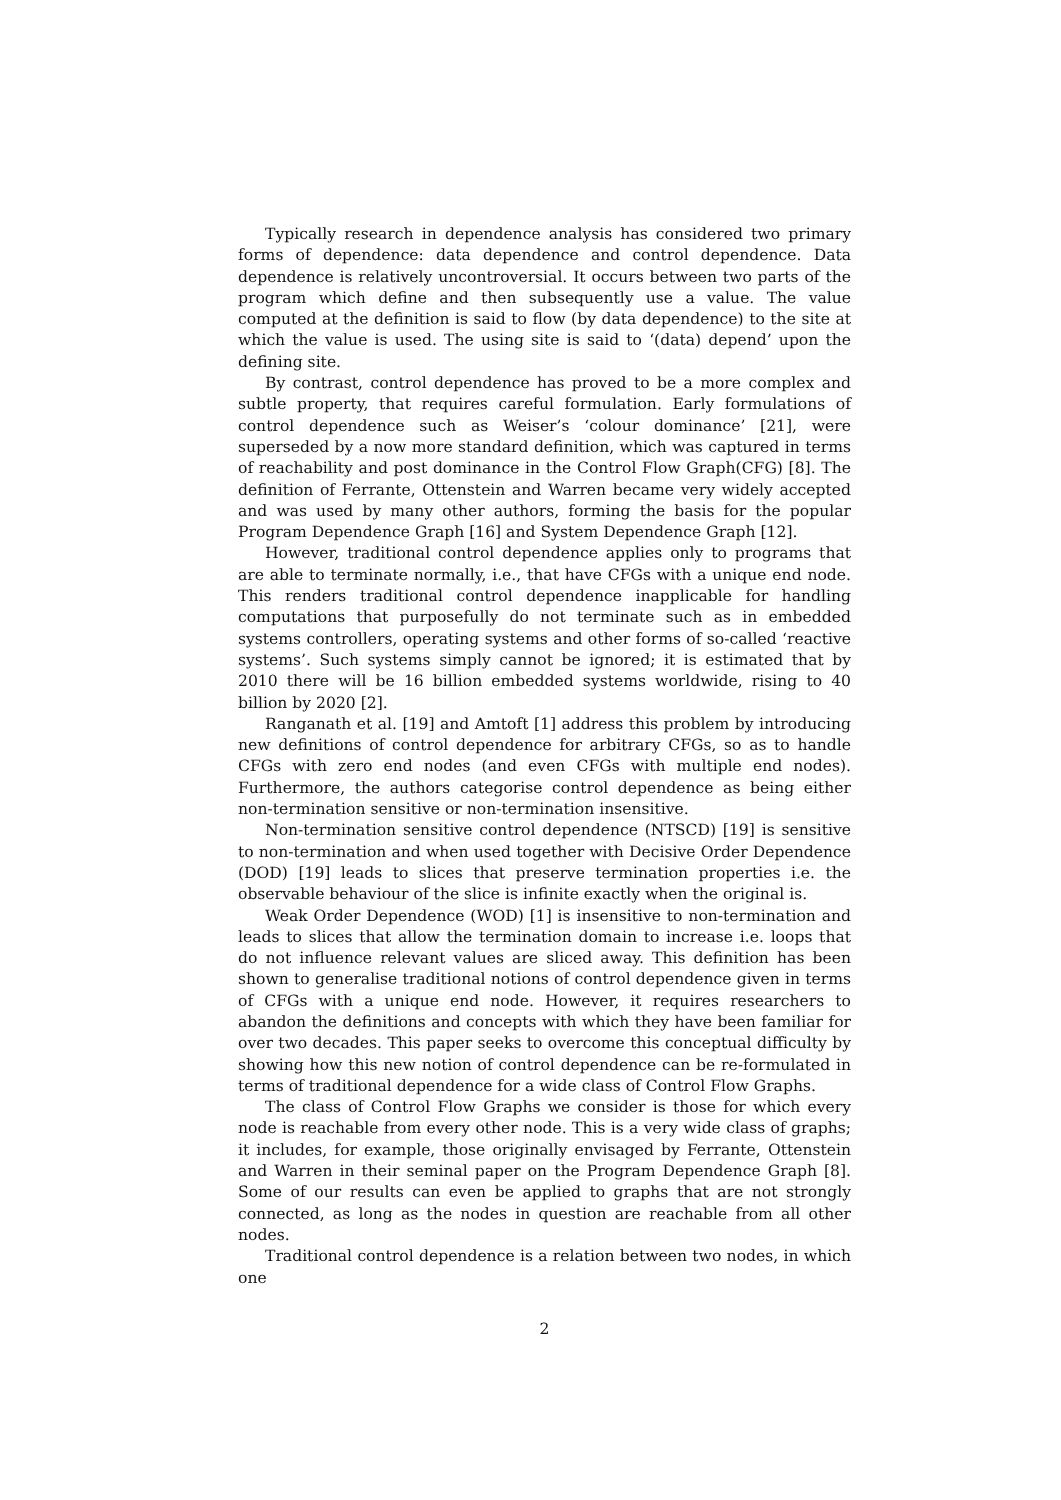Typically research in dependence analysis has considered two primary forms of dependence: data dependence and control dependence. Data dependence is relatively uncontroversial. It occurs between two parts of the program which define and then subsequently use a value. The value computed at the definition is said to flow (by data dependence) to the site at which the value is used. The using site is said to ‘(data) depend’ upon the defining site.
By contrast, control dependence has proved to be a more complex and subtle property, that requires careful formulation. Early formulations of control dependence such as Weiser’s ‘colour dominance’ [21], were superseded by a now more standard definition, which was captured in terms of reachability and post dominance in the Control Flow Graph(CFG) [8]. The definition of Ferrante, Ottenstein and Warren became very widely accepted and was used by many other authors, forming the basis for the popular Program Dependence Graph [16] and System Dependence Graph [12].
However, traditional control dependence applies only to programs that are able to terminate normally, i.e., that have CFGs with a unique end node. This renders traditional control dependence inapplicable for handling computations that purposefully do not terminate such as in embedded systems controllers, operating systems and other forms of so-called ‘reactive systems’. Such systems simply cannot be ignored; it is estimated that by 2010 there will be 16 billion embedded systems worldwide, rising to 40 billion by 2020 [2].
Ranganath et al. [19] and Amtoft [1] address this problem by introducing new definitions of control dependence for arbitrary CFGs, so as to handle CFGs with zero end nodes (and even CFGs with multiple end nodes). Furthermore, the authors categorise control dependence as being either non-termination sensitive or non-termination insensitive.
Non-termination sensitive control dependence (NTSCD) [19] is sensitive to non-termination and when used together with Decisive Order Dependence (DOD) [19] leads to slices that preserve termination properties i.e. the observable behaviour of the slice is infinite exactly when the original is.
Weak Order Dependence (WOD) [1] is insensitive to non-termination and leads to slices that allow the termination domain to increase i.e. loops that do not influence relevant values are sliced away. This definition has been shown to generalise traditional notions of control dependence given in terms of CFGs with a unique end node. However, it requires researchers to abandon the definitions and concepts with which they have been familiar for over two decades. This paper seeks to overcome this conceptual difficulty by showing how this new notion of control dependence can be re-formulated in terms of traditional dependence for a wide class of Control Flow Graphs.
The class of Control Flow Graphs we consider is those for which every node is reachable from every other node. This is a very wide class of graphs; it includes, for example, those originally envisaged by Ferrante, Ottenstein and Warren in their seminal paper on the Program Dependence Graph [8]. Some of our results can even be applied to graphs that are not strongly connected, as long as the nodes in question are reachable from all other nodes.
Traditional control dependence is a relation between two nodes, in which one
2